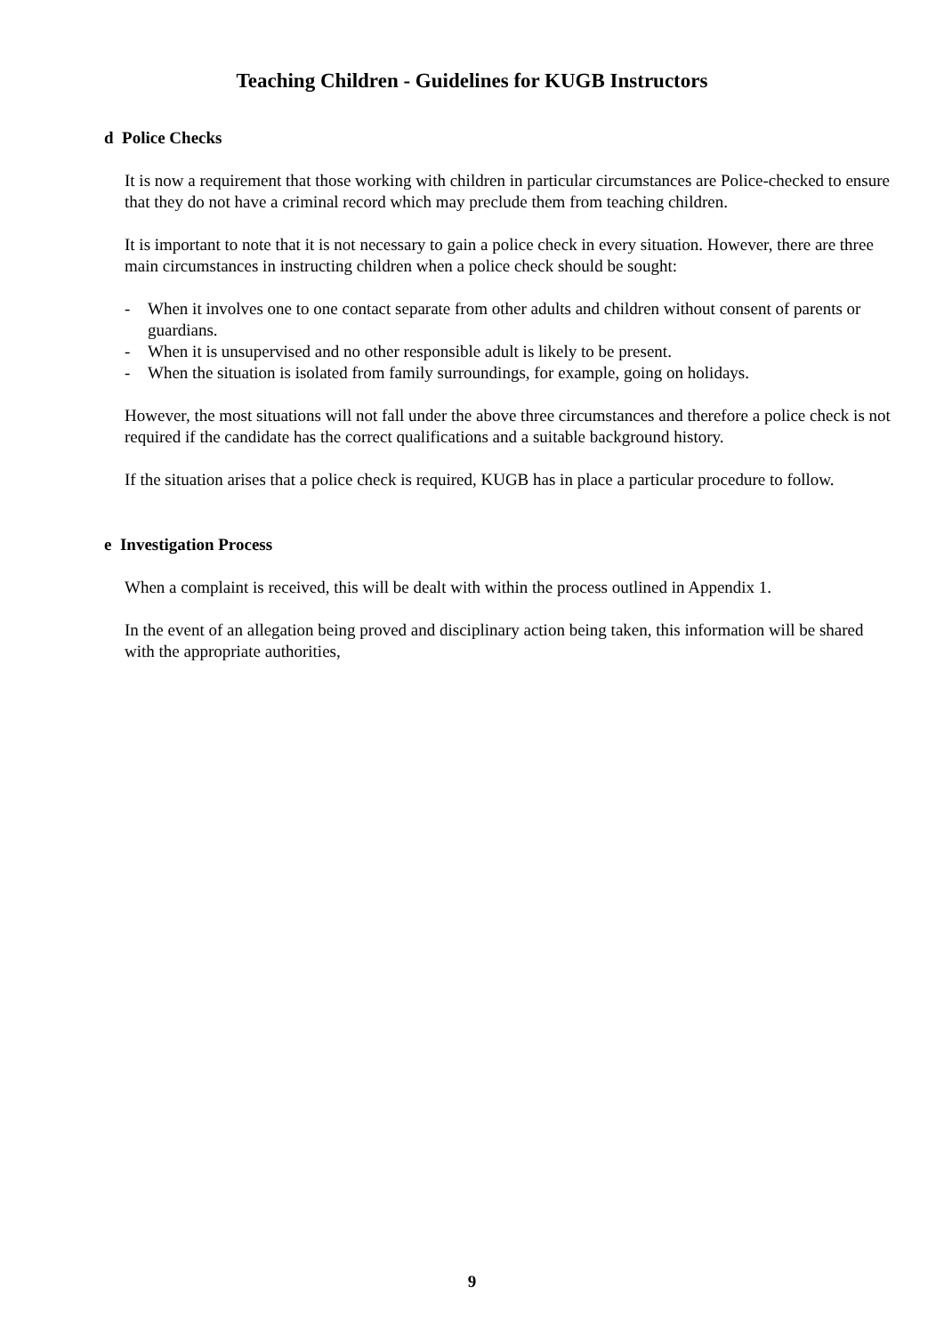Teaching Children - Guidelines for KUGB Instructors
d Police Checks
It is now a requirement that those working with children in particular circumstances are Police-checked to ensure that they do not have a criminal record which may preclude them from teaching children.
It is important to note that it is not necessary to gain a police check in every situation. However, there are three main circumstances in instructing children when a police check should be sought:
- When it involves one to one contact separate from other adults and children without consent of parents or guardians.
- When it is unsupervised and no other responsible adult is likely to be present.
- When the situation is isolated from family surroundings, for example, going on holidays.
However, the most situations will not fall under the above three circumstances and therefore a police check is not required if the candidate has the correct qualifications and a suitable background history.
If the situation arises that a police check is required, KUGB has in place a particular procedure to follow.
e Investigation Process
When a complaint is received, this will be dealt with within the process outlined in Appendix 1.
In the event of an allegation being proved and disciplinary action being taken, this information will be shared with the appropriate authorities,
9